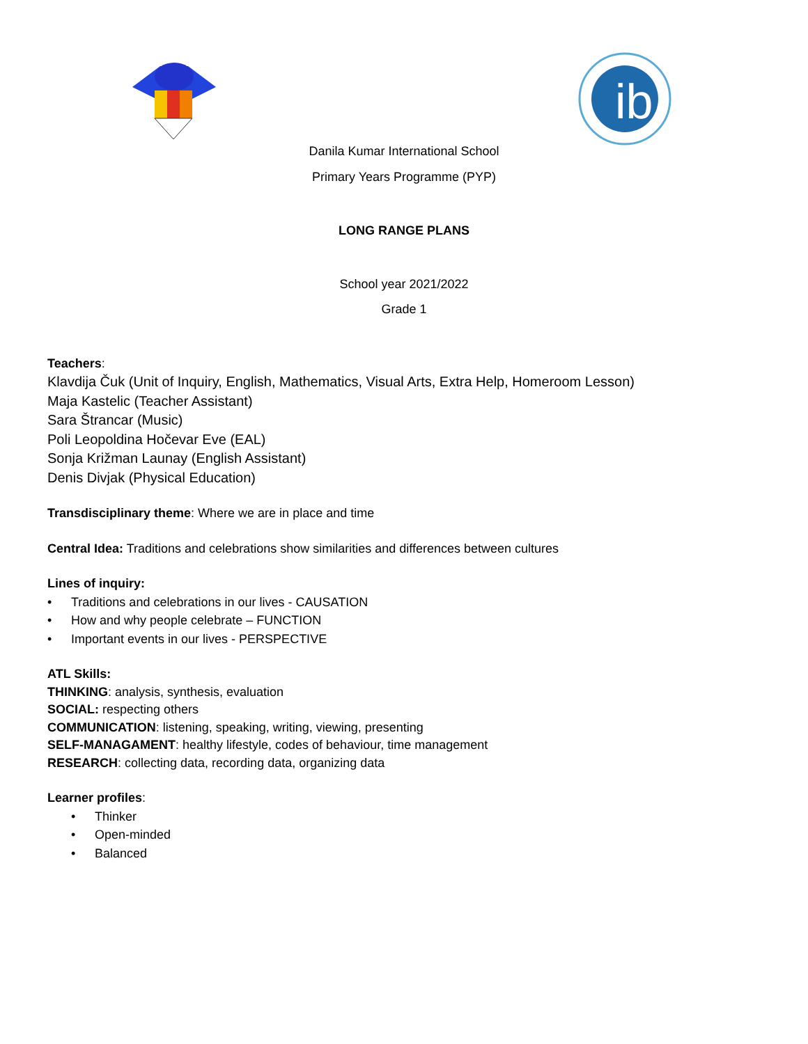ib
Danila Kumar International School
Primary Years Programme (PYP)
LONG RANGE PLANS
School year 2021/2022
Grade 1
Teachers:
Klavdija Čuk (Unit of Inquiry, English, Mathematics, Visual Arts, Extra Help, Homeroom Lesson)
Maja Kastelic (Teacher Assistant)
Sara Štrancar (Music)
Poli Leopoldina Hočevar Eve (EAL)
Sonja Križman Launay (English Assistant)
Denis Divjak (Physical Education)
Transdisciplinary theme: Where we are in place and time
Central Idea: Traditions and celebrations show similarities and differences between cultures
Lines of inquiry:
• Traditions and celebrations in our lives - CAUSATION
• How and why people celebrate – FUNCTION
• Important events in our lives - PERSPECTIVE
ATL Skills:
THINKING: analysis, synthesis, evaluation
SOCIAL: respecting others
COMMUNICATION: listening, speaking, writing, viewing, presenting
SELF-MANAGAMENT: healthy lifestyle, codes of behaviour, time management
RESEARCH: collecting data, recording data, organizing data
Learner profiles:
• Thinker
• Open-minded
• Balanced